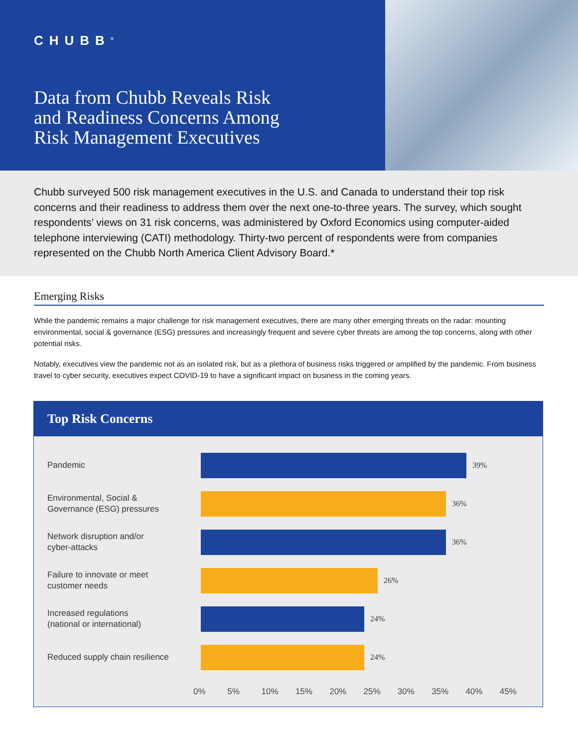CHUBB<sup>®</sup>
Data from Chubb Reveals Risk
and Readiness Concerns Among
Risk Management Executives
Chubb surveyed 500 risk management executives in the U.S. and Canada to understand their top risk concerns and their readiness to address them over the next one-to-three years. The survey, which sought respondents’ views on 31 risk concerns, was administered by Oxford Economics using computer-aided telephone interviewing (CATI) methodology. Thirty-two percent of respondents were from companies represented on the Chubb North America Client Advisory Board.*
Emerging Risks
While the pandemic remains a major challenge for risk management executives, there are many other emerging threats on the radar: mounting environmental, social & governance (ESG) pressures and increasingly frequent and severe cyber threats are among the top concerns, along with other potential risks.
Notably, executives view the pandemic not as an isolated risk, but as a plethora of business risks triggered or amplified by the pandemic. From business travel to cyber security, executives expect COVID-19 to have a significant impact on business in the coming years.
Top Risk Concerns
Pandemic
39%
Environmental, Social &
Governance (ESG) pressures
36%
Network disruption and/or
cyber-attacks
36%
Failure to innovate or meet
customer needs
26%
Increased regulations
(national or international)
24%
Reduced supply chain resilience
24%
0% 5% 10% 15% 20% 25% 30% 35% 40% 45%